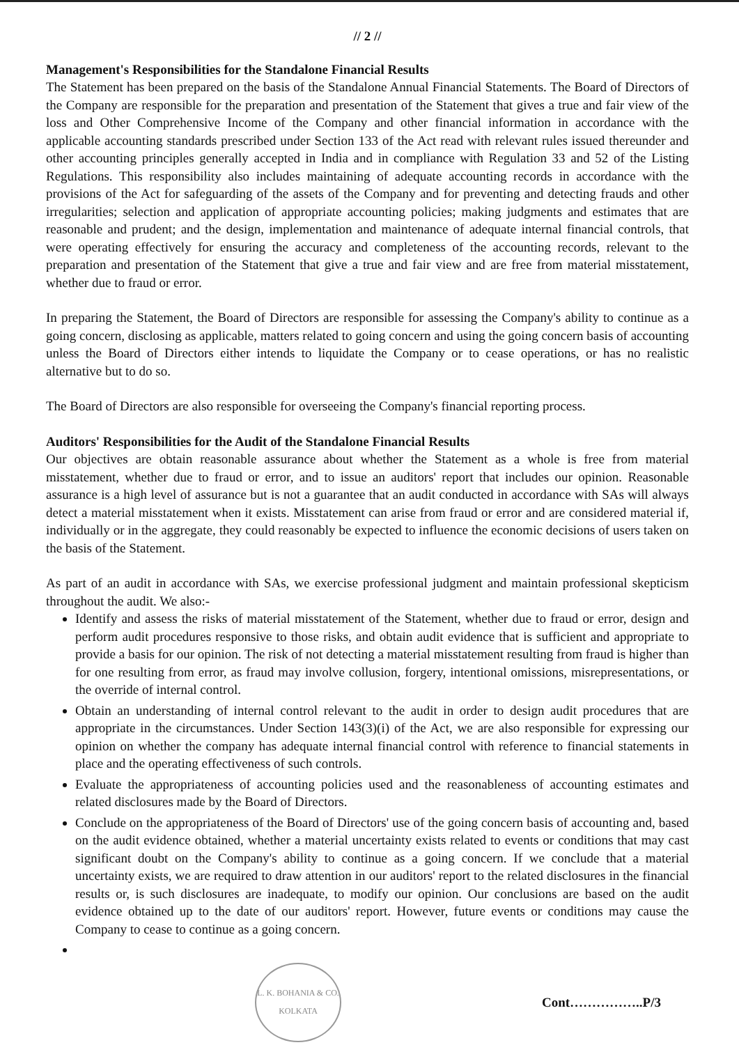// 2 //
Management's Responsibilities for the Standalone Financial Results
The Statement has been prepared on the basis of the Standalone Annual Financial Statements. The Board of Directors of the Company are responsible for the preparation and presentation of the Statement that gives a true and fair view of the loss and Other Comprehensive Income of the Company and other financial information in accordance with the applicable accounting standards prescribed under Section 133 of the Act read with relevant rules issued thereunder and other accounting principles generally accepted in India and in compliance with Regulation 33 and 52 of the Listing Regulations. This responsibility also includes maintaining of adequate accounting records in accordance with the provisions of the Act for safeguarding of the assets of the Company and for preventing and detecting frauds and other irregularities; selection and application of appropriate accounting policies; making judgments and estimates that are reasonable and prudent; and the design, implementation and maintenance of adequate internal financial controls, that were operating effectively for ensuring the accuracy and completeness of the accounting records, relevant to the preparation and presentation of the Statement that give a true and fair view and are free from material misstatement, whether due to fraud or error.
In preparing the Statement, the Board of Directors are responsible for assessing the Company's ability to continue as a going concern, disclosing as applicable, matters related to going concern and using the going concern basis of accounting unless the Board of Directors either intends to liquidate the Company or to cease operations, or has no realistic alternative but to do so.
The Board of Directors are also responsible for overseeing the Company's financial reporting process.
Auditors' Responsibilities for the Audit of the Standalone Financial Results
Our objectives are obtain reasonable assurance about whether the Statement as a whole is free from material misstatement, whether due to fraud or error, and to issue an auditors' report that includes our opinion. Reasonable assurance is a high level of assurance but is not a guarantee that an audit conducted in accordance with SAs will always detect a material misstatement when it exists. Misstatement can arise from fraud or error and are considered material if, individually or in the aggregate, they could reasonably be expected to influence the economic decisions of users taken on the basis of the Statement.
As part of an audit in accordance with SAs, we exercise professional judgment and maintain professional skepticism throughout the audit. We also:-
Identify and assess the risks of material misstatement of the Statement, whether due to fraud or error, design and perform audit procedures responsive to those risks, and obtain audit evidence that is sufficient and appropriate to provide a basis for our opinion. The risk of not detecting a material misstatement resulting from fraud is higher than for one resulting from error, as fraud may involve collusion, forgery, intentional omissions, misrepresentations, or the override of internal control.
Obtain an understanding of internal control relevant to the audit in order to design audit procedures that are appropriate in the circumstances. Under Section 143(3)(i) of the Act, we are also responsible for expressing our opinion on whether the company has adequate internal financial control with reference to financial statements in place and the operating effectiveness of such controls.
Evaluate the appropriateness of accounting policies used and the reasonableness of accounting estimates and related disclosures made by the Board of Directors.
Conclude on the appropriateness of the Board of Directors' use of the going concern basis of accounting and, based on the audit evidence obtained, whether a material uncertainty exists related to events or conditions that may cast significant doubt on the Company's ability to continue as a going concern. If we conclude that a material uncertainty exists, we are required to draw attention in our auditors' report to the related disclosures in the financial results or, is such disclosures are inadequate, to modify our opinion. Our conclusions are based on the audit evidence obtained up to the date of our auditors' report. However, future events or conditions may cause the Company to cease to continue as a going concern.
L. K. BOHANIA & CO.
KOLKATA
Cont……………..P/3